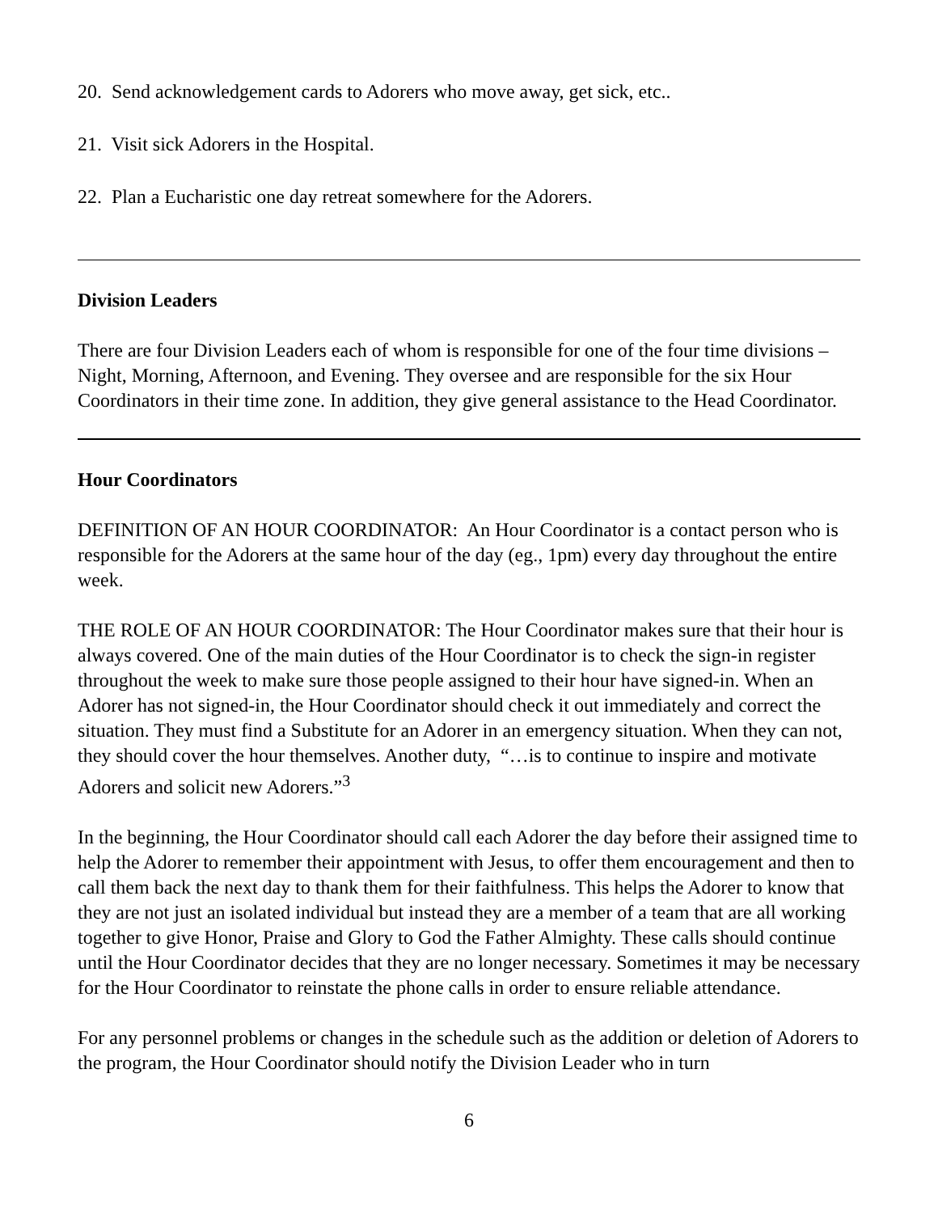20. Send acknowledgement cards to Adorers who move away, get sick, etc..
21. Visit sick Adorers in the Hospital.
22. Plan a Eucharistic one day retreat somewhere for the Adorers.
Division Leaders
There are four Division Leaders each of whom is responsible for one of the four time divisions – Night, Morning, Afternoon, and Evening. They oversee and are responsible for the six Hour Coordinators in their time zone. In addition, they give general assistance to the Head Coordinator.
Hour Coordinators
DEFINITION OF AN HOUR COORDINATOR: An Hour Coordinator is a contact person who is responsible for the Adorers at the same hour of the day (eg., 1pm) every day throughout the entire week.
THE ROLE OF AN HOUR COORDINATOR: The Hour Coordinator makes sure that their hour is always covered. One of the main duties of the Hour Coordinator is to check the sign-in register throughout the week to make sure those people assigned to their hour have signed-in. When an Adorer has not signed-in, the Hour Coordinator should check it out immediately and correct the situation. They must find a Substitute for an Adorer in an emergency situation. When they can not, they should cover the hour themselves. Another duty, “…is to continue to inspire and motivate Adorers and solicit new Adorers.”<sup>3</sup>
In the beginning, the Hour Coordinator should call each Adorer the day before their assigned time to help the Adorer to remember their appointment with Jesus, to offer them encouragement and then to call them back the next day to thank them for their faithfulness. This helps the Adorer to know that they are not just an isolated individual but instead they are a member of a team that are all working together to give Honor, Praise and Glory to God the Father Almighty. These calls should continue until the Hour Coordinator decides that they are no longer necessary. Sometimes it may be necessary for the Hour Coordinator to reinstate the phone calls in order to ensure reliable attendance.
For any personnel problems or changes in the schedule such as the addition or deletion of Adorers to the program, the Hour Coordinator should notify the Division Leader who in turn
6